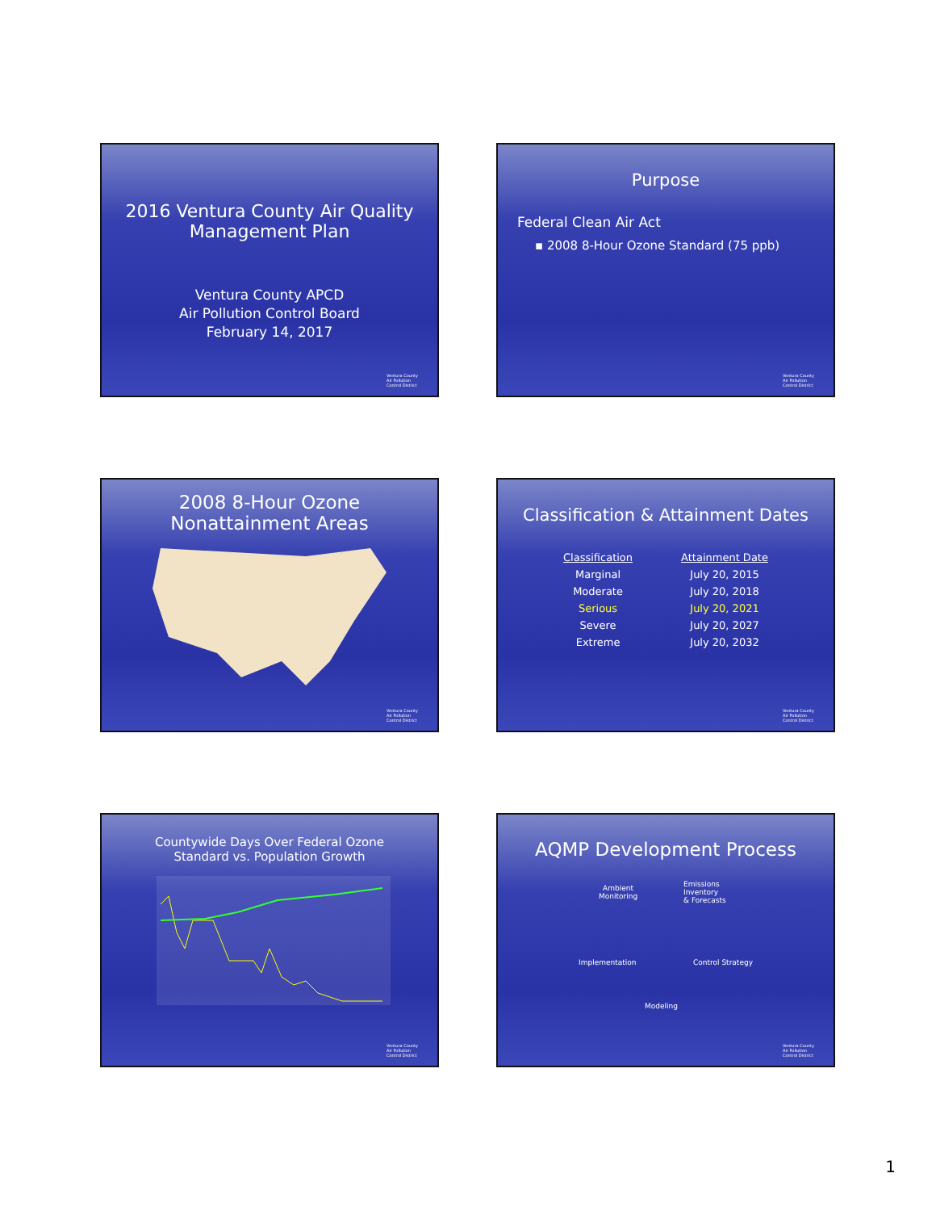2016 Ventura County Air Quality
Management Plan
Ventura County APCD
Air Pollution Control Board
February 14, 2017
Ventura County
Air Pollution
Control District
Purpose
Federal Clean Air Act
▪ 2008 8-Hour Ozone Standard (75 ppb)
Ventura County
Air Pollution
Control District
2008 8-Hour Ozone
Nonattainment Areas
Ventura County
Air Pollution
Control District
Classification & Attainment Dates
| Classification | Attainment Date |
| --- | --- |
| Marginal | July 20, 2015 |
| Moderate | July 20, 2018 |
| Serious | July 20, 2021 |
| Severe | July 20, 2027 |
| Extreme | July 20, 2032 |
Ventura County
Air Pollution
Control District
Countywide Days Over Federal Ozone
Standard vs. Population Growth
Ventura County
Air Pollution
Control District
AQMP Development Process
Ambient
Monitoring
Emissions
Inventory
& Forecasts
Implementation Control Strategy
Modeling
Ventura County
Air Pollution
Control District
1